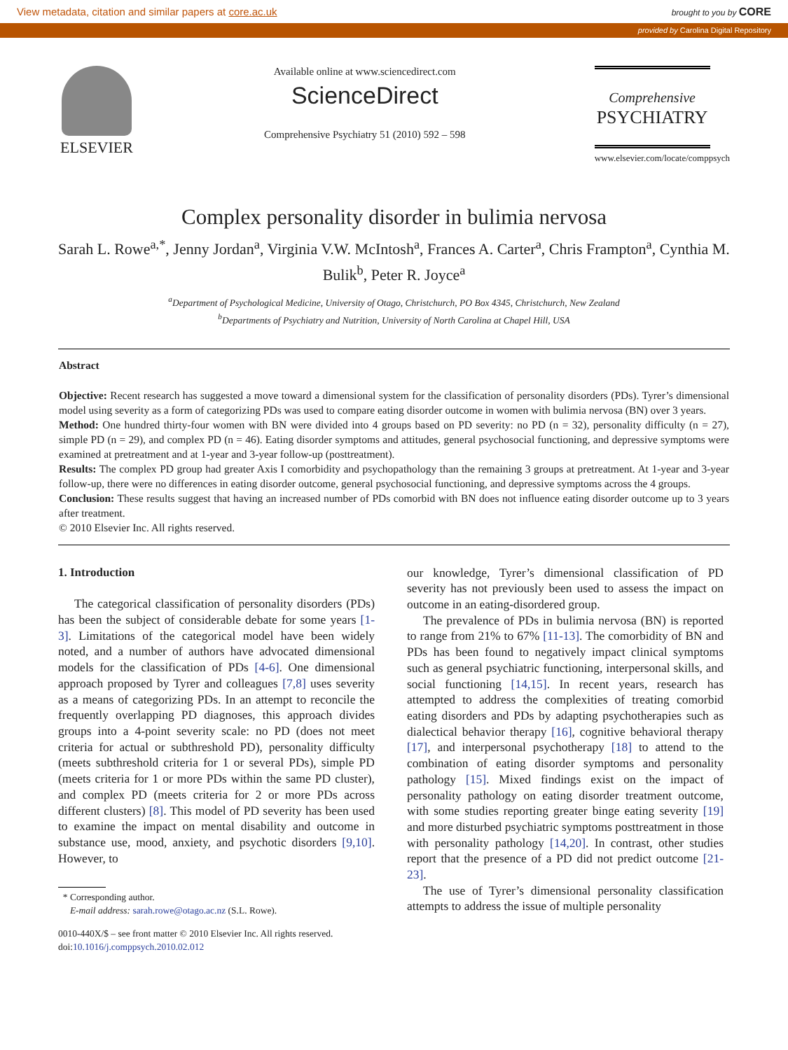View metadata, citation and similar papers at core.ac.uk brought to you by CORE
provided by Carolina Digital Repository
ELSEVIER
Available online at www.sciencedirect.com
ScienceDirect
Comprehensive Psychiatry 51 (2010) 592 – 598
Comprehensive
PSYCHIATRY
www.elsevier.com/locate/comppsych
Complex personality disorder in bulimia nervosa
Sarah L. Rowe<sup>a,*</sup>, Jenny Jordan<sup>a</sup>, Virginia V.W. McIntosh<sup>a</sup>, Frances A. Carter<sup>a</sup>, Chris Frampton<sup>a</sup>, Cynthia M. Bulik<sup>b</sup>, Peter R. Joyce<sup>a</sup>
<sup>a</sup> Department of Psychological Medicine, University of Otago, Christchurch, PO Box 4345, Christchurch, New Zealand
<sup>b</sup> Departments of Psychiatry and Nutrition, University of North Carolina at Chapel Hill, USA
Abstract
Objective: Recent research has suggested a move toward a dimensional system for the classification of personality disorders (PDs). Tyrer’s dimensional model using severity as a form of categorizing PDs was used to compare eating disorder outcome in women with bulimia nervosa (BN) over 3 years.
Method: One hundred thirty-four women with BN were divided into 4 groups based on PD severity: no PD (n = 32), personality difficulty (n = 27), simple PD (n = 29), and complex PD (n = 46). Eating disorder symptoms and attitudes, general psychosocial functioning, and depressive symptoms were examined at pretreatment and at 1-year and 3-year follow-up (posttreatment).
Results: The complex PD group had greater Axis I comorbidity and psychopathology than the remaining 3 groups at pretreatment. At 1-year and 3-year follow-up, there were no differences in eating disorder outcome, general psychosocial functioning, and depressive symptoms across the 4 groups.
Conclusion: These results suggest that having an increased number of PDs comorbid with BN does not influence eating disorder outcome up to 3 years after treatment.
© 2010 Elsevier Inc. All rights reserved.
1. Introduction
The categorical classification of personality disorders (PDs) has been the subject of considerable debate for some years [1-3]. Limitations of the categorical model have been widely noted, and a number of authors have advocated dimensional models for the classification of PDs [4-6]. One dimensional approach proposed by Tyrer and colleagues [7,8] uses severity as a means of categorizing PDs. In an attempt to reconcile the frequently overlapping PD diagnoses, this approach divides groups into a 4-point severity scale: no PD (does not meet criteria for actual or subthreshold PD), personality difficulty (meets subthreshold criteria for 1 or several PDs), simple PD (meets criteria for 1 or more PDs within the same PD cluster), and complex PD (meets criteria for 2 or more PDs across different clusters) [8]. This model of PD severity has been used to examine the impact on mental disability and outcome in substance use, mood, anxiety, and psychotic disorders [9,10]. However, to
* Corresponding author.
E-mail address: sarah.rowe@otago.ac.nz (S.L. Rowe).
0010-440X/$ – see front matter © 2010 Elsevier Inc. All rights reserved.
doi:10.1016/j.comppsych.2010.02.012
our knowledge, Tyrer’s dimensional classification of PD severity has not previously been used to assess the impact on outcome in an eating-disordered group.
The prevalence of PDs in bulimia nervosa (BN) is reported to range from 21% to 67% [11-13]. The comorbidity of BN and PDs has been found to negatively impact clinical symptoms such as general psychiatric functioning, interpersonal skills, and social functioning [14,15]. In recent years, research has attempted to address the complexities of treating comorbid eating disorders and PDs by adapting psychotherapies such as dialectical behavior therapy [16], cognitive behavioral therapy [17], and interpersonal psychotherapy [18] to attend to the combination of eating disorder symptoms and personality pathology [15]. Mixed findings exist on the impact of personality pathology on eating disorder treatment outcome, with some studies reporting greater binge eating severity [19] and more disturbed psychiatric symptoms posttreatment in those with personality pathology [14,20]. In contrast, other studies report that the presence of a PD did not predict outcome [21-23].
The use of Tyrer’s dimensional personality classification attempts to address the issue of multiple personality